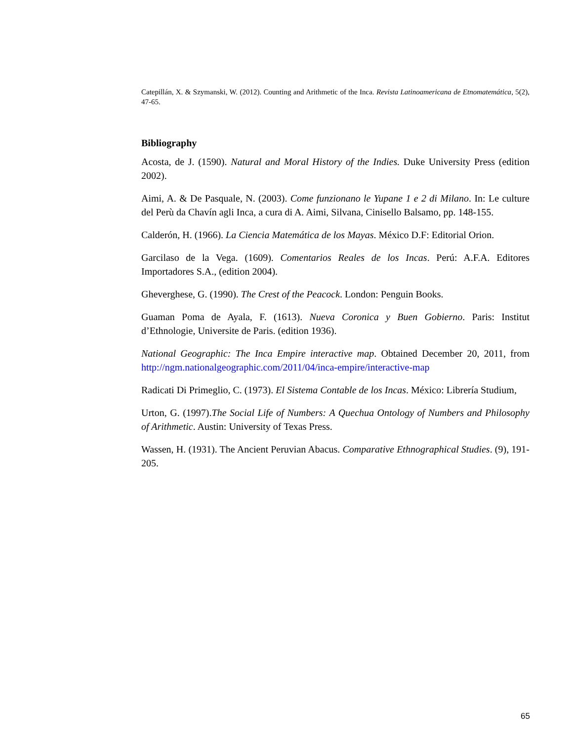Catepillán, X. & Szymanski, W. (2012). Counting and Arithmetic of the Inca. Revista Latinoamericana de Etnomatemática, 5(2), 47-65.
Bibliography
Acosta, de J. (1590). Natural and Moral History of the Indies. Duke University Press (edition 2002).
Aimi, A. & De Pasquale, N. (2003). Come funzionano le Yupane 1 e 2 di Milano. In: Le culture del Perù da Chavín agli Inca, a cura di A. Aimi, Silvana, Cinisello Balsamo, pp. 148-155.
Calderón, H. (1966). La Ciencia Matemática de los Mayas. México D.F: Editorial Orion.
Garcilaso de la Vega. (1609). Comentarios Reales de los Incas. Perú: A.F.A. Editores Importadores S.A., (edition 2004).
Gheverghese, G. (1990). The Crest of the Peacock. London: Penguin Books.
Guaman Poma de Ayala, F. (1613). Nueva Coronica y Buen Gobierno. Paris: Institut d’Ethnologie, Universite de Paris. (edition 1936).
National Geographic: The Inca Empire interactive map. Obtained December 20, 2011, from http://ngm.nationalgeographic.com/2011/04/inca-empire/interactive-map
Radicati Di Primeglio, C. (1973). El Sistema Contable de los Incas. México: Librería Studium,
Urton, G. (1997).The Social Life of Numbers: A Quechua Ontology of Numbers and Philosophy of Arithmetic. Austin: University of Texas Press.
Wassen, H. (1931). The Ancient Peruvian Abacus. Comparative Ethnographical Studies. (9), 191-205.
65